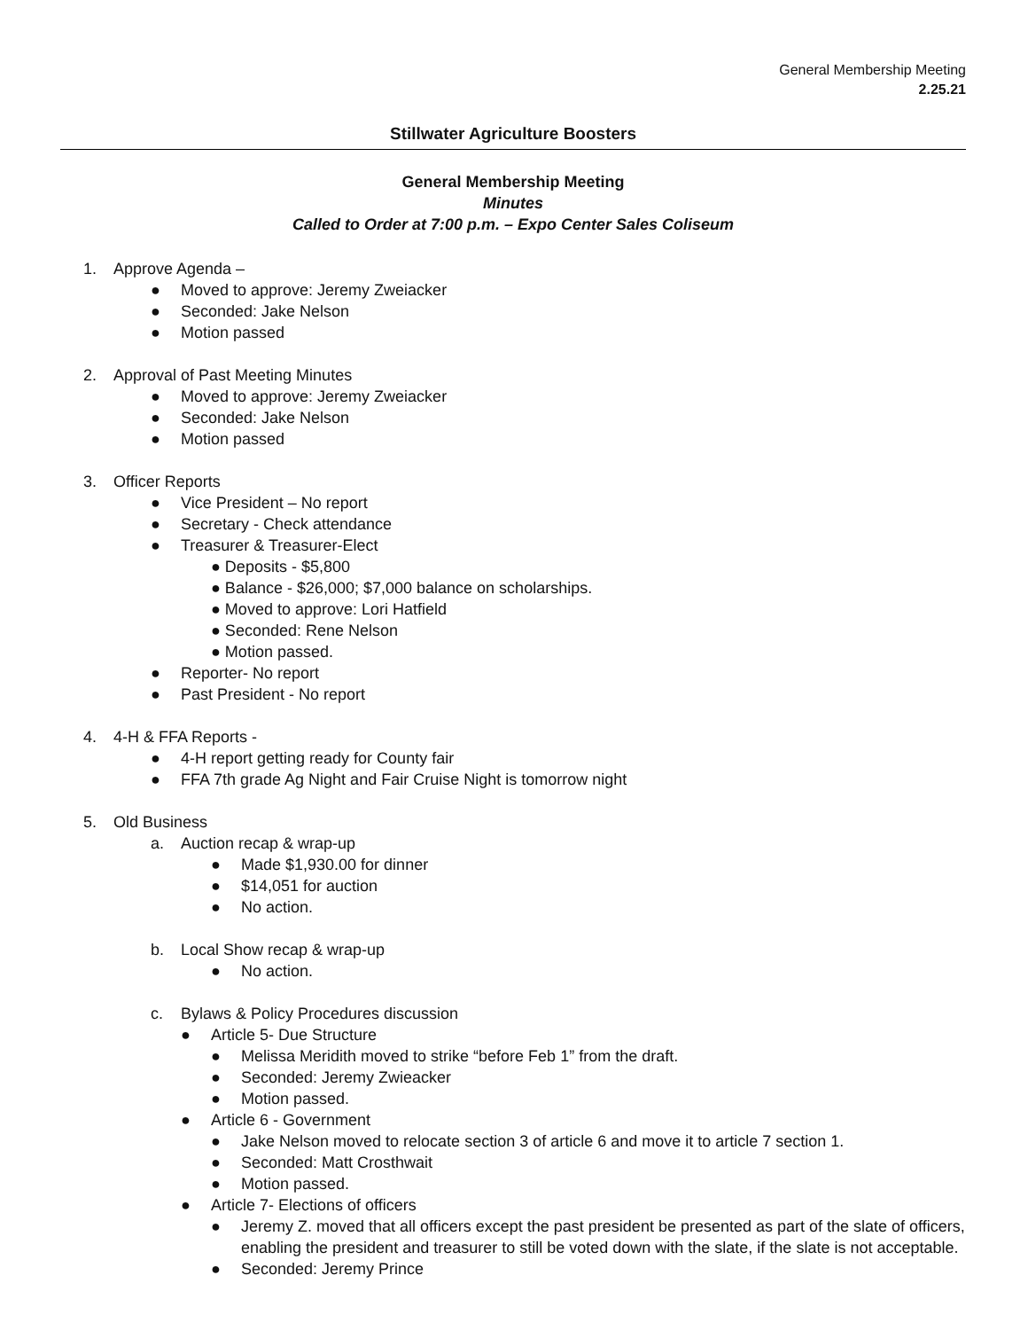General Membership Meeting
2.25.21
Stillwater Agriculture Boosters
General Membership Meeting
Minutes
Called to Order at 7:00 p.m. – Expo Center Sales Coliseum
1. Approve Agenda –
● Moved to approve: Jeremy Zweiacker
● Seconded: Jake Nelson
● Motion passed
2. Approval of Past Meeting Minutes
● Moved to approve: Jeremy Zweiacker
● Seconded: Jake Nelson
● Motion passed
3. Officer Reports
● Vice President – No report
● Secretary - Check attendance
● Treasurer & Treasurer-Elect
● Deposits - $5,800
● Balance - $26,000; $7,000 balance on scholarships.
● Moved to approve: Lori Hatfield
● Seconded: Rene Nelson
● Motion passed.
● Reporter- No report
● Past President - No report
4. 4-H & FFA Reports -
● 4-H report getting ready for County fair
● FFA 7th grade Ag Night and Fair Cruise Night is tomorrow night
5. Old Business
a. Auction recap & wrap-up
● Made $1,930.00 for dinner
● $14,051 for auction
● No action.
b. Local Show recap & wrap-up
● No action.
c. Bylaws & Policy Procedures discussion
● Article 5- Due Structure
● Melissa Meridith moved to strike “before Feb 1” from the draft.
● Seconded: Jeremy Zwieacker
● Motion passed.
● Article 6 - Government
● Jake Nelson moved to relocate section 3 of article 6 and move it to article 7 section 1.
● Seconded: Matt Crosthwait
● Motion passed.
● Article 7- Elections of officers
● Jeremy Z. moved that all officers except the past president be presented as part of the slate of officers, enabling the president and treasurer to still be voted down with the slate, if the slate is not acceptable.
● Seconded: Jeremy Prince